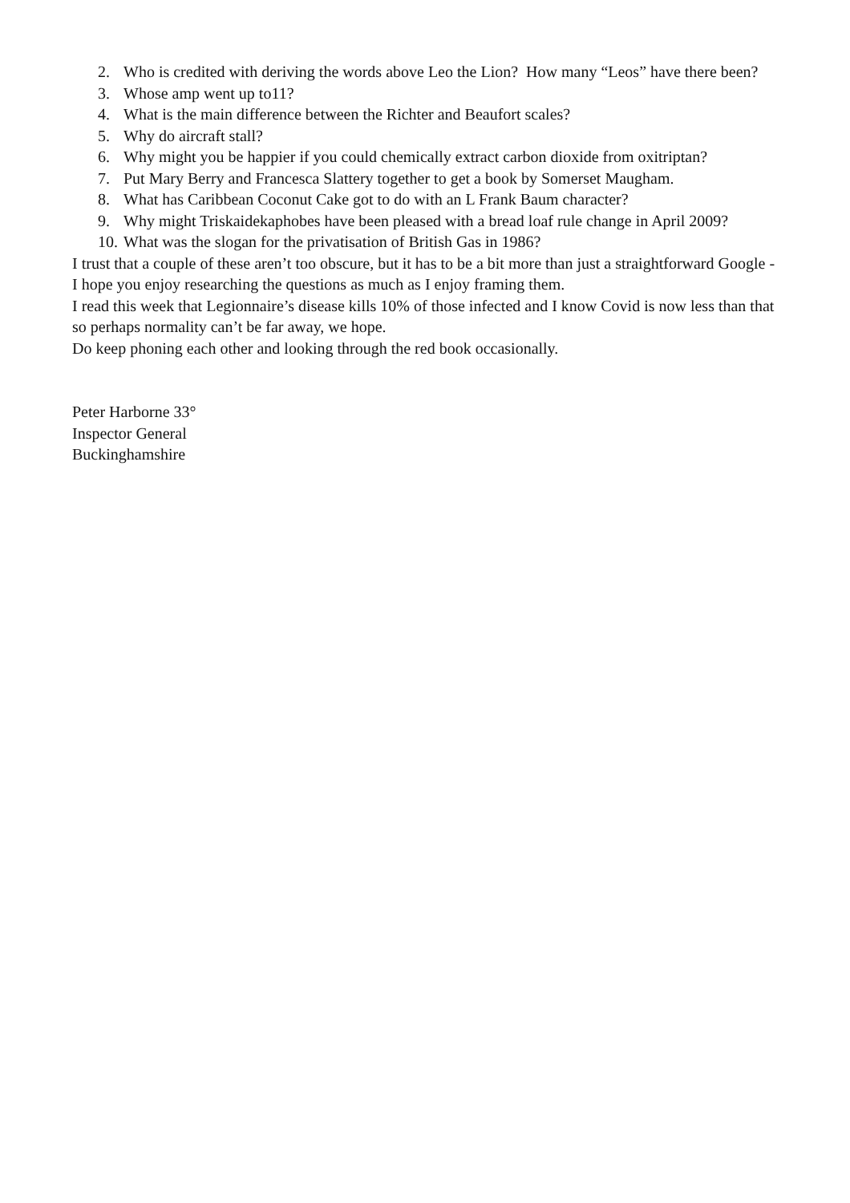2. Who is credited with deriving the words above Leo the Lion? How many “Leos” have there been?
3. Whose amp went up to11?
4. What is the main difference between the Richter and Beaufort scales?
5. Why do aircraft stall?
6. Why might you be happier if you could chemically extract carbon dioxide from oxitriptan?
7. Put Mary Berry and Francesca Slattery together to get a book by Somerset Maugham.
8. What has Caribbean Coconut Cake got to do with an L Frank Baum character?
9. Why might Triskaidekaphobes have been pleased with a bread loaf rule change in April 2009?
10. What was the slogan for the privatisation of British Gas in 1986?
I trust that a couple of these aren’t too obscure, but it has to be a bit more than just a straightforward Google - I hope you enjoy researching the questions as much as I enjoy framing them.
I read this week that Legionnaire’s disease kills 10% of those infected and I know Covid is now less than that so perhaps normality can’t be far away, we hope.
Do keep phoning each other and looking through the red book occasionally.
Peter Harborne 33°
Inspector General
Buckinghamshire